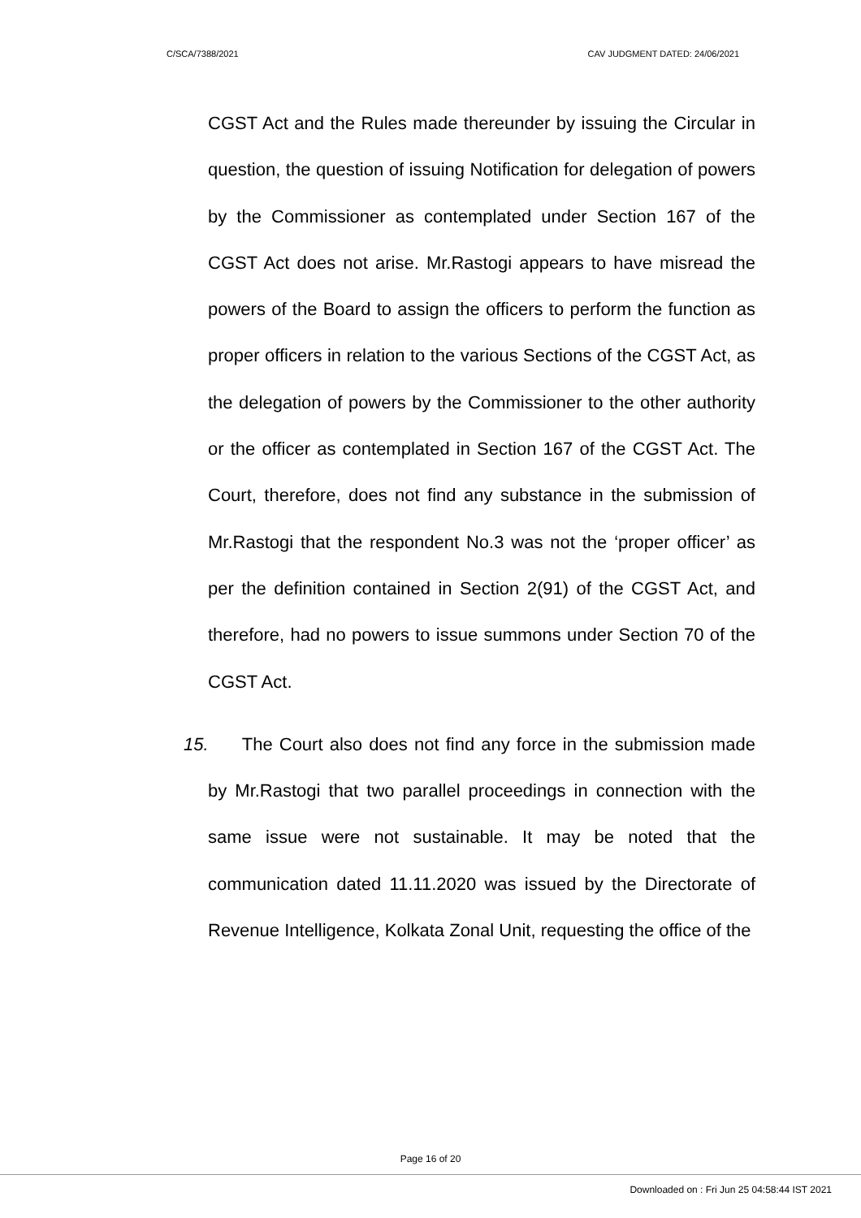C/SCA/7388/2021 CAV JUDGMENT DATED: 24/06/2021
CGST Act and the Rules made thereunder by issuing the Circular in question, the question of issuing Notification for delegation of powers by the Commissioner as contemplated under Section 167 of the CGST Act does not arise. Mr.Rastogi appears to have misread the powers of the Board to assign the officers to perform the function as proper officers in relation to the various Sections of the CGST Act, as the delegation of powers by the Commissioner to the other authority or the officer as contemplated in Section 167 of the CGST Act. The Court, therefore, does not find any substance in the submission of Mr.Rastogi that the respondent No.3 was not the ‘proper officer’ as per the definition contained in Section 2(91) of the CGST Act, and therefore, had no powers to issue summons under Section 70 of the CGST Act.
15. The Court also does not find any force in the submission made by Mr.Rastogi that two parallel proceedings in connection with the same issue were not sustainable. It may be noted that the communication dated 11.11.2020 was issued by the Directorate of Revenue Intelligence, Kolkata Zonal Unit, requesting the office of the
Page 16 of 20
Downloaded on : Fri Jun 25 04:58:44 IST 2021